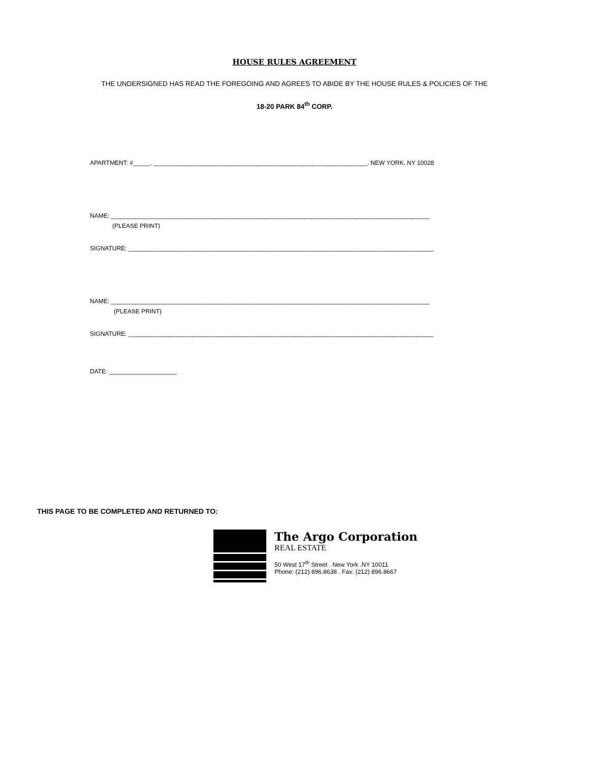HOUSE RULES AGREEMENT
THE UNDERSIGNED HAS READ THE FOREGOING AND AGREES TO ABIDE BY THE HOUSE RULES & POLICIES OF THE
18-20 PARK 84<sup>th</sup> CORP.
APARTMENT: #_____, _______________________________________________________________, NEW YORK, NY 10028
NAME: ______________________________________________________________________________________________
(PLEASE PRINT)
SIGNATURE: __________________________________________________________________________________________
NAME: ______________________________________________________________________________________________
(PLEASE PRINT)
SIGNATURE: __________________________________________________________________________________________
DATE: ____________________
THIS PAGE TO BE COMPLETED AND RETURNED TO:
The Argo Corporation
REAL ESTATE
50 West 17<sup>th</sup> Street . New York .NY 10011
Phone: (212) 896.8638 . Fax: (212) 896.8667